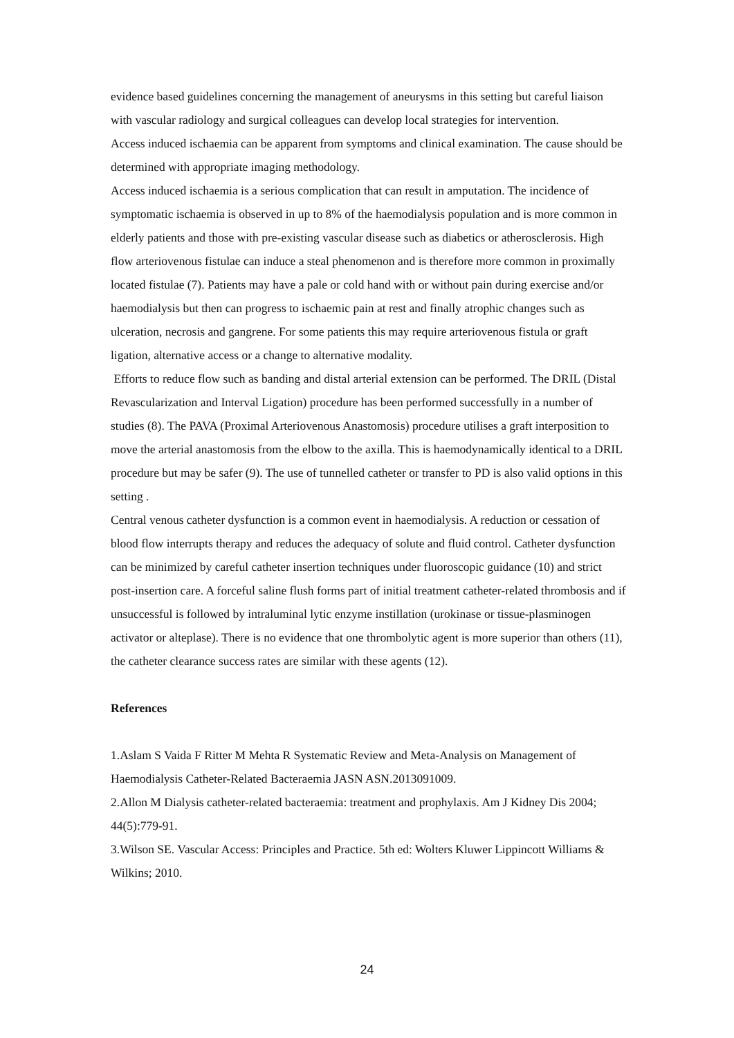evidence based guidelines concerning the management of aneurysms in this setting but careful liaison with vascular radiology and surgical colleagues can develop local strategies for intervention.
Access induced ischaemia can be apparent from symptoms and clinical examination. The cause should be determined with appropriate imaging methodology.
Access induced ischaemia is a serious complication that can result in amputation. The incidence of symptomatic ischaemia is observed in up to 8% of the haemodialysis population and is more common in elderly patients and those with pre-existing vascular disease such as diabetics or atherosclerosis. High flow arteriovenous fistulae can induce a steal phenomenon and is therefore more common in proximally located fistulae (7). Patients may have a pale or cold hand with or without pain during exercise and/or haemodialysis but then can progress to ischaemic pain at rest and finally atrophic changes such as ulceration, necrosis and gangrene. For some patients this may require arteriovenous fistula or graft ligation, alternative access or a change to alternative modality.
Efforts to reduce flow such as banding and distal arterial extension can be performed. The DRIL (Distal Revascularization and Interval Ligation) procedure has been performed successfully in a number of studies (8). The PAVA (Proximal Arteriovenous Anastomosis) procedure utilises a graft interposition to move the arterial anastomosis from the elbow to the axilla. This is haemodynamically identical to a DRIL procedure but may be safer (9). The use of tunnelled catheter or transfer to PD is also valid options in this setting .
Central venous catheter dysfunction is a common event in haemodialysis. A reduction or cessation of blood flow interrupts therapy and reduces the adequacy of solute and fluid control. Catheter dysfunction can be minimized by careful catheter insertion techniques under fluoroscopic guidance (10) and strict post-insertion care. A forceful saline flush forms part of initial treatment catheter-related thrombosis and if unsuccessful is followed by intraluminal lytic enzyme instillation (urokinase or tissue-plasminogen activator or alteplase). There is no evidence that one thrombolytic agent is more superior than others (11), the catheter clearance success rates are similar with these agents (12).
References
1.Aslam S Vaida F Ritter M Mehta R Systematic Review and Meta-Analysis on Management of Haemodialysis Catheter-Related Bacteraemia JASN ASN.2013091009.
2.Allon M Dialysis catheter-related bacteraemia: treatment and prophylaxis. Am J Kidney Dis 2004; 44(5):779-91.
3.Wilson SE. Vascular Access: Principles and Practice. 5th ed: Wolters Kluwer Lippincott Williams & Wilkins; 2010.
24